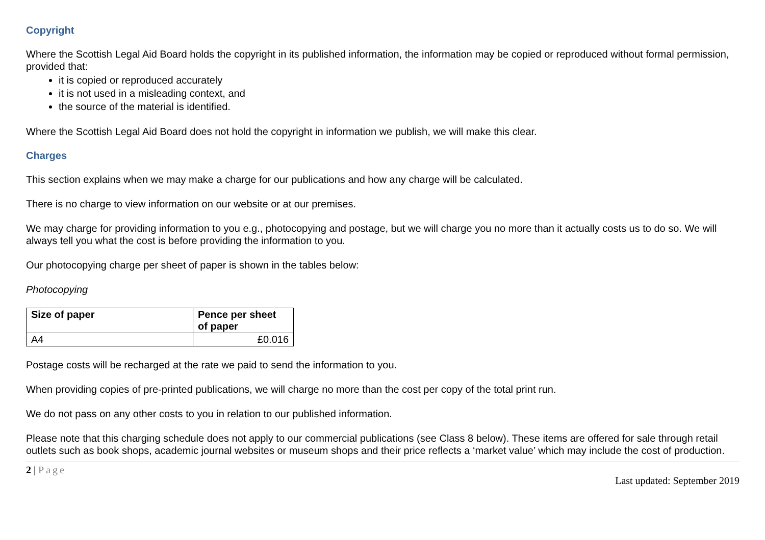Copyright
Where the Scottish Legal Aid Board holds the copyright in its published information, the information may be copied or reproduced without formal permission, provided that:
it is copied or reproduced accurately
it is not used in a misleading context, and
the source of the material is identified.
Where the Scottish Legal Aid Board does not hold the copyright in information we publish, we will make this clear.
Charges
This section explains when we may make a charge for our publications and how any charge will be calculated.
There is no charge to view information on our website or at our premises.
We may charge for providing information to you e.g., photocopying and postage, but we will charge you no more than it actually costs us to do so. We will always tell you what the cost is before providing the information to you.
Our photocopying charge per sheet of paper is shown in the tables below:
Photocopying
| Size of paper | Pence per sheet of paper |
| --- | --- |
| A4 | £0.016 |
Postage costs will be recharged at the rate we paid to send the information to you.
When providing copies of pre-printed publications, we will charge no more than the cost per copy of the total print run.
We do not pass on any other costs to you in relation to our published information.
Please note that this charging schedule does not apply to our commercial publications (see Class 8 below). These items are offered for sale through retail outlets such as book shops, academic journal websites or museum shops and their price reflects a ‘market value’ which may include the cost of production.
2 | Page
Last updated: September 2019